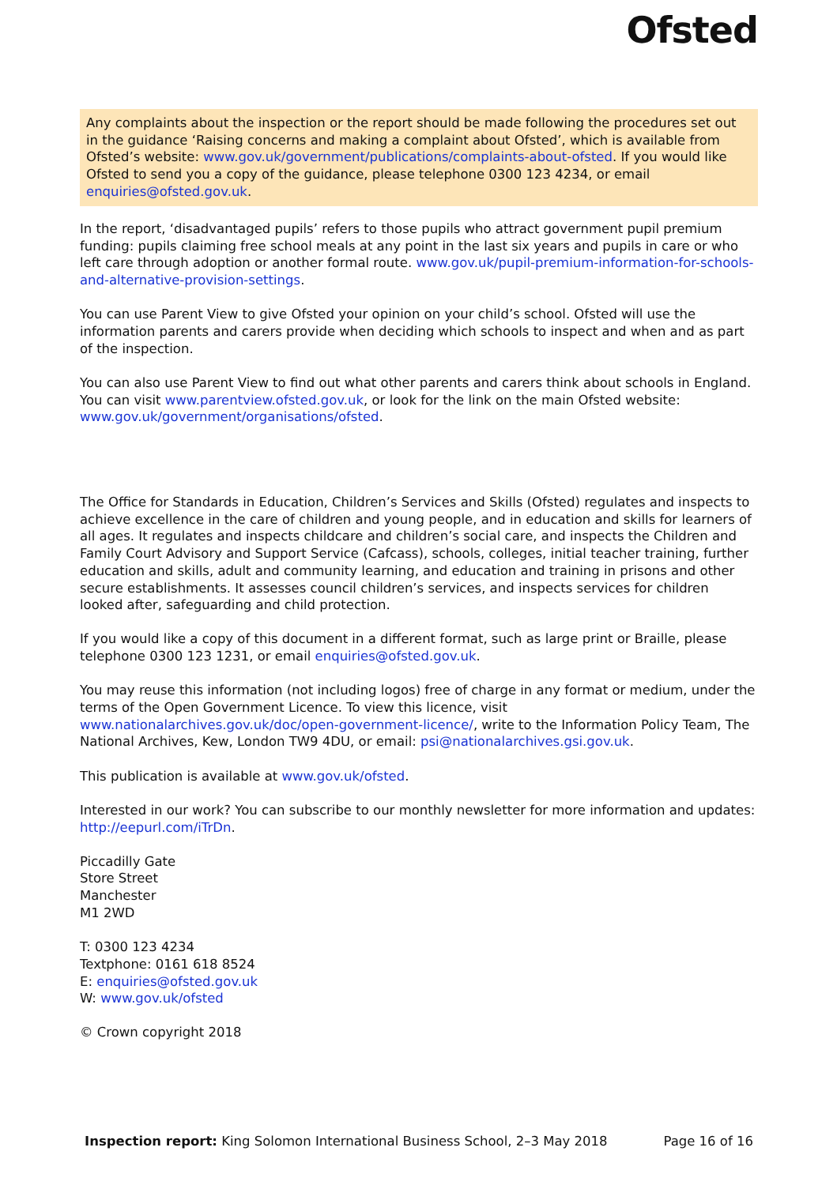Ofsted
Any complaints about the inspection or the report should be made following the procedures set out in the guidance ‘Raising concerns and making a complaint about Ofsted’, which is available from Ofsted’s website: www.gov.uk/government/publications/complaints-about-ofsted. If you would like Ofsted to send you a copy of the guidance, please telephone 0300 123 4234, or email enquiries@ofsted.gov.uk.
In the report, ‘disadvantaged pupils’ refers to those pupils who attract government pupil premium funding: pupils claiming free school meals at any point in the last six years and pupils in care or who left care through adoption or another formal route. www.gov.uk/pupil-premium-information-for-schools-and-alternative-provision-settings.
You can use Parent View to give Ofsted your opinion on your child’s school. Ofsted will use the information parents and carers provide when deciding which schools to inspect and when and as part of the inspection.
You can also use Parent View to find out what other parents and carers think about schools in England. You can visit www.parentview.ofsted.gov.uk, or look for the link on the main Ofsted website: www.gov.uk/government/organisations/ofsted.
The Office for Standards in Education, Children’s Services and Skills (Ofsted) regulates and inspects to achieve excellence in the care of children and young people, and in education and skills for learners of all ages. It regulates and inspects childcare and children’s social care, and inspects the Children and Family Court Advisory and Support Service (Cafcass), schools, colleges, initial teacher training, further education and skills, adult and community learning, and education and training in prisons and other secure establishments. It assesses council children’s services, and inspects services for children looked after, safeguarding and child protection.
If you would like a copy of this document in a different format, such as large print or Braille, please telephone 0300 123 1231, or email enquiries@ofsted.gov.uk.
You may reuse this information (not including logos) free of charge in any format or medium, under the terms of the Open Government Licence. To view this licence, visit www.nationalarchives.gov.uk/doc/open-government-licence/, write to the Information Policy Team, The National Archives, Kew, London TW9 4DU, or email: psi@nationalarchives.gsi.gov.uk.
This publication is available at www.gov.uk/ofsted.
Interested in our work? You can subscribe to our monthly newsletter for more information and updates: http://eepurl.com/iTrDn.
Piccadilly Gate
Store Street
Manchester
M1 2WD
T: 0300 123 4234
Textphone: 0161 618 8524
E: enquiries@ofsted.gov.uk
W: www.gov.uk/ofsted
© Crown copyright 2018
Inspection report: King Solomon International Business School, 2–3 May 2018 Page 16 of 16